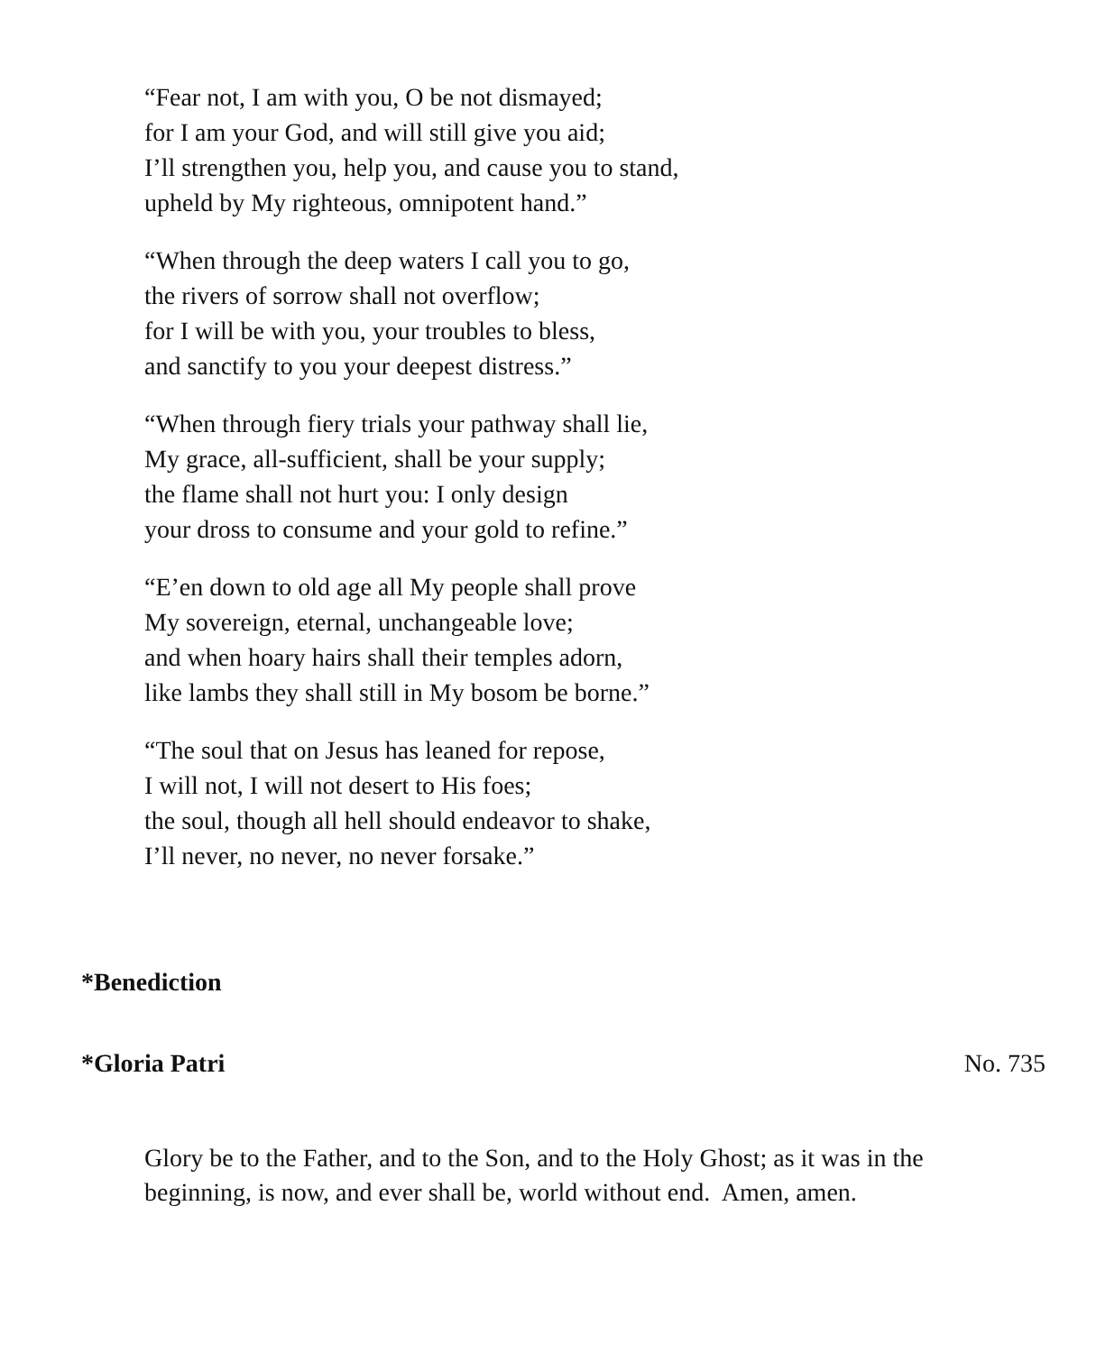“Fear not, I am with you, O be not dismayed;
for I am your God, and will still give you aid;
I’ll strengthen you, help you, and cause you to stand,
upheld by My righteous, omnipotent hand.”
“When through the deep waters I call you to go,
the rivers of sorrow shall not overflow;
for I will be with you, your troubles to bless,
and sanctify to you your deepest distress.”
“When through fiery trials your pathway shall lie,
My grace, all-sufficient, shall be your supply;
the flame shall not hurt you: I only design
your dross to consume and your gold to refine.”
“E’en down to old age all My people shall prove
My sovereign, eternal, unchangeable love;
and when hoary hairs shall their temples adorn,
like lambs they shall still in My bosom be borne.”
“The soul that on Jesus has leaned for repose,
I will not, I will not desert to His foes;
the soul, though all hell should endeavor to shake,
I’ll never, no never, no never forsake.”
*Benediction
*Gloria Patri No. 735
Glory be to the Father, and to the Son, and to the Holy Ghost; as it was in the beginning, is now, and ever shall be, world without end. Amen, amen.